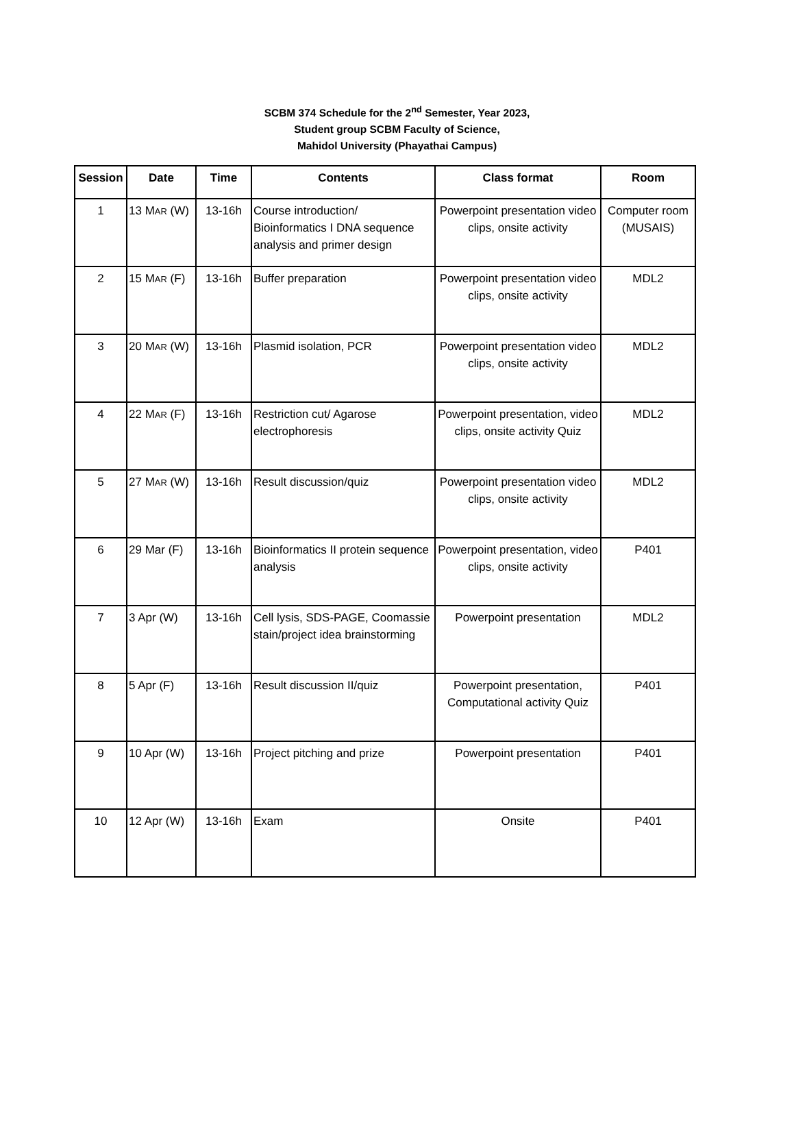SCBM 374 Schedule for the 2<sup>nd</sup> Semester, Year 2023,
Student group SCBM Faculty of Science,
Mahidol University (Phayathai Campus)
| Session | Date | Time | Contents | Class format | Room |
| --- | --- | --- | --- | --- | --- |
| 1 | 13 M AR (W) | 13-16h | Course introduction/ Bioinformatics I DNA sequence analysis and primer design | Powerpoint presentation video clips, onsite activity | Computer room (MUSAIS) |
| 2 | 15 M AR (F) | 13-16h | Buffer preparation | Powerpoint presentation video clips, onsite activity | MDL2 |
| 3 | 20 M AR (W) | 13-16h | Plasmid isolation, PCR | Powerpoint presentation video clips, onsite activity | MDL2 |
| 4 | 22 M AR (F) | 13-16h | Restriction cut/ Agarose electrophoresis | Powerpoint presentation, video clips, onsite activity Quiz | MDL2 |
| 5 | 27 M AR (W) | 13-16h | Result discussion/quiz | Powerpoint presentation video clips, onsite activity | MDL2 |
| 6 | 29 Mar (F) | 13-16h | Bioinformatics II protein sequence analysis | Powerpoint presentation, video clips, onsite activity | P401 |
| 7 | 3 Apr (W) | 13-16h | Cell lysis, SDS-PAGE, Coomassie stain/project idea brainstorming | Powerpoint presentation | MDL2 |
| 8 | 5 Apr (F) | 13-16h | Result discussion II/quiz | Powerpoint presentation, Computational activity Quiz | P401 |
| 9 | 10 Apr (W) | 13-16h | Project pitching and prize | Powerpoint presentation | P401 |
| 10 | 12 Apr (W) | 13-16h | Exam | Onsite | P401 |